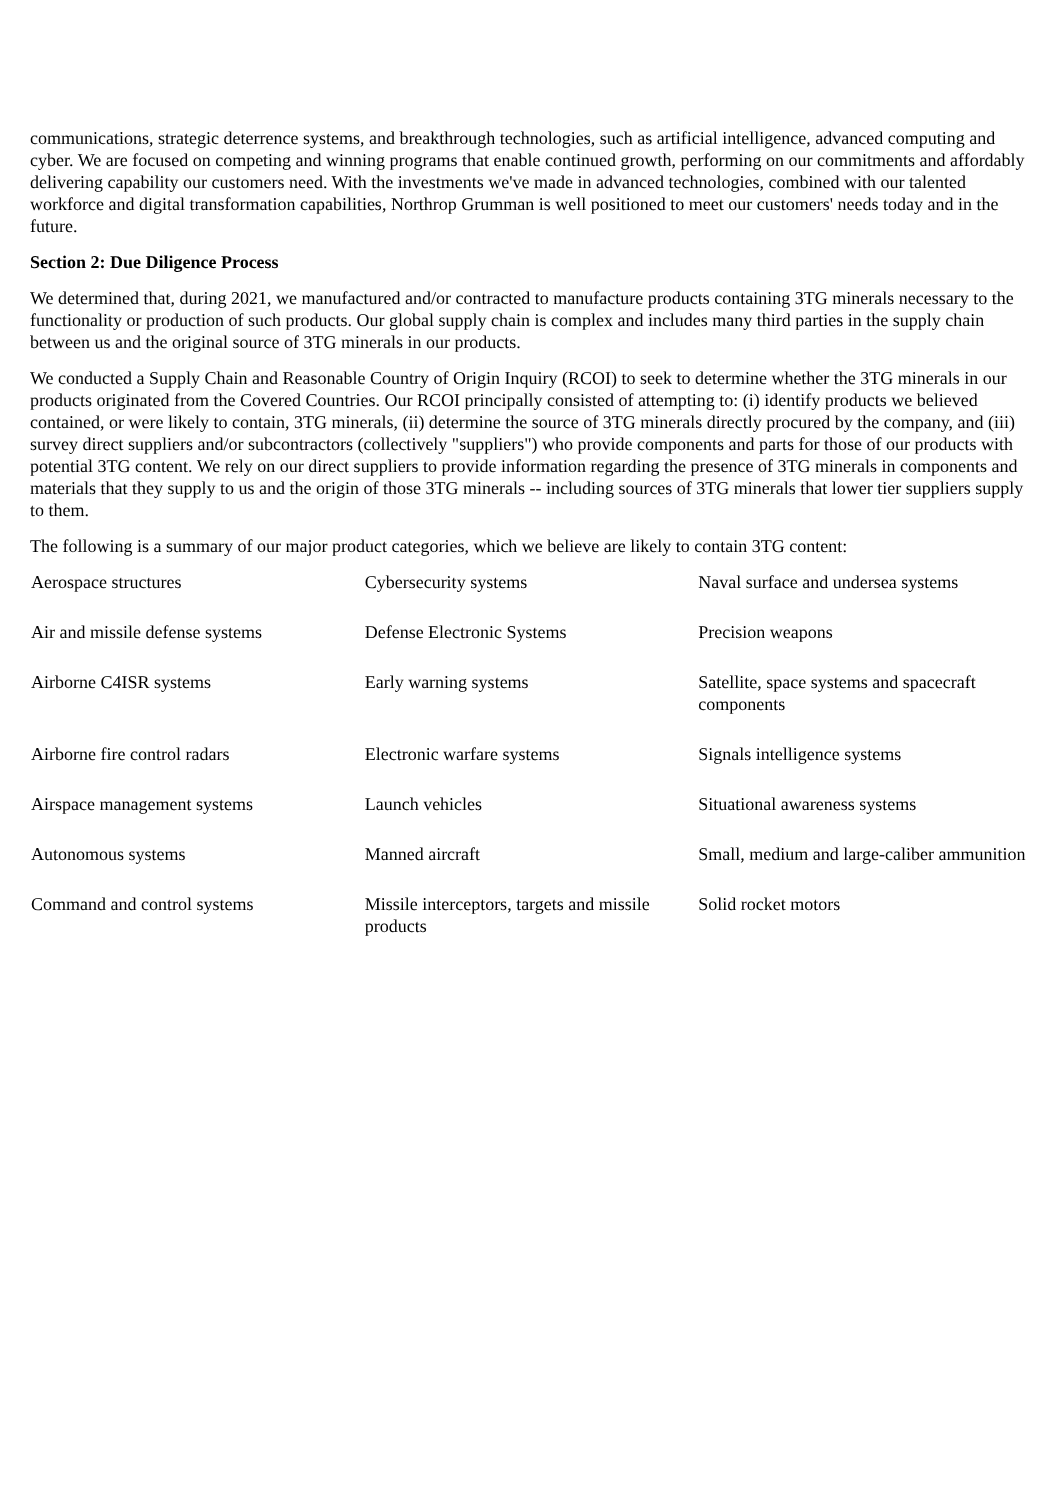communications, strategic deterrence systems, and breakthrough technologies, such as artificial intelligence, advanced computing and cyber. We are focused on competing and winning programs that enable continued growth, performing on our commitments and affordably delivering capability our customers need. With the investments we've made in advanced technologies, combined with our talented workforce and digital transformation capabilities, Northrop Grumman is well positioned to meet our customers' needs today and in the future.
Section 2: Due Diligence Process
We determined that, during 2021, we manufactured and/or contracted to manufacture products containing 3TG minerals necessary to the functionality or production of such products. Our global supply chain is complex and includes many third parties in the supply chain between us and the original source of 3TG minerals in our products.
We conducted a Supply Chain and Reasonable Country of Origin Inquiry (RCOI) to seek to determine whether the 3TG minerals in our products originated from the Covered Countries. Our RCOI principally consisted of attempting to: (i) identify products we believed contained, or were likely to contain, 3TG minerals, (ii) determine the source of 3TG minerals directly procured by the company, and (iii) survey direct suppliers and/or subcontractors (collectively "suppliers") who provide components and parts for those of our products with potential 3TG content. We rely on our direct suppliers to provide information regarding the presence of 3TG minerals in components and materials that they supply to us and the origin of those 3TG minerals -- including sources of 3TG minerals that lower tier suppliers supply to them.
The following is a summary of our major product categories, which we believe are likely to contain 3TG content:
| Aerospace structures | Cybersecurity systems | Naval surface and undersea systems |
| Air and missile defense systems | Defense Electronic Systems | Precision weapons |
| Airborne C4ISR systems | Early warning systems | Satellite, space systems and spacecraft components |
| Airborne fire control radars | Electronic warfare systems | Signals intelligence systems |
| Airspace management systems | Launch vehicles | Situational awareness systems |
| Autonomous systems | Manned aircraft | Small, medium and large-caliber ammunition |
| Command and control systems | Missile interceptors, targets and missile products | Solid rocket motors |